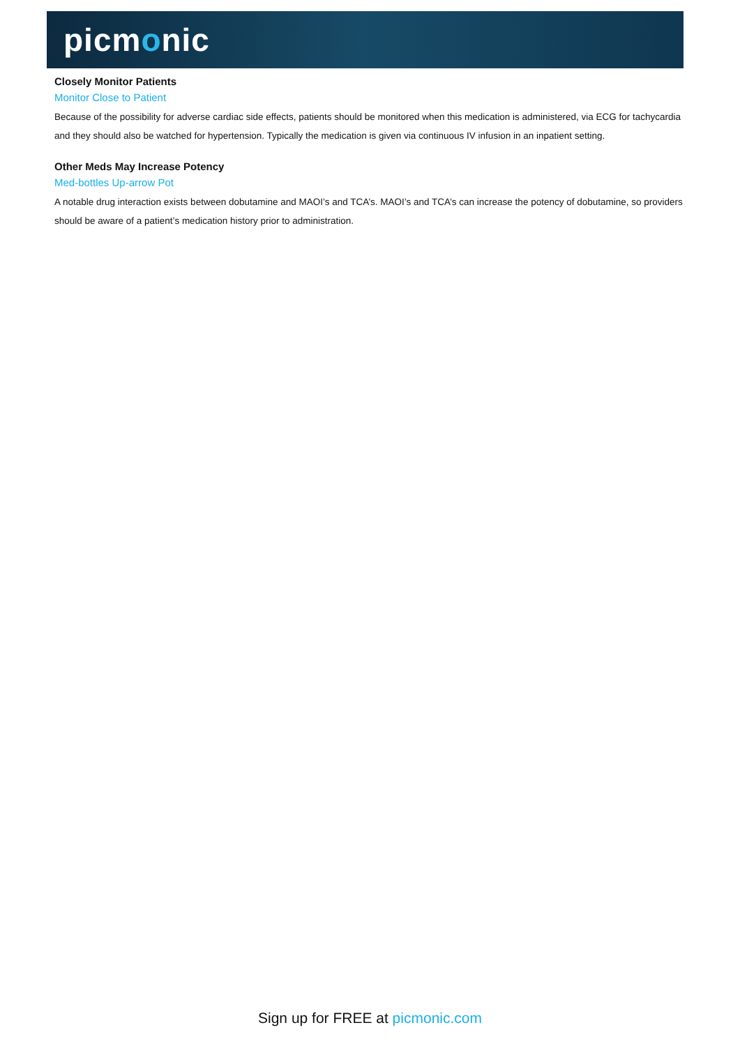picmonic
Closely Monitor Patients
Monitor Close to Patient
Because of the possibility for adverse cardiac side effects, patients should be monitored when this medication is administered, via ECG for tachycardia and they should also be watched for hypertension. Typically the medication is given via continuous IV infusion in an inpatient setting.
Other Meds May Increase Potency
Med-bottles Up-arrow Pot
A notable drug interaction exists between dobutamine and MAOI’s and TCA’s. MAOI’s and TCA’s can increase the potency of dobutamine, so providers should be aware of a patient’s medication history prior to administration.
Sign up for FREE at picmonic.com